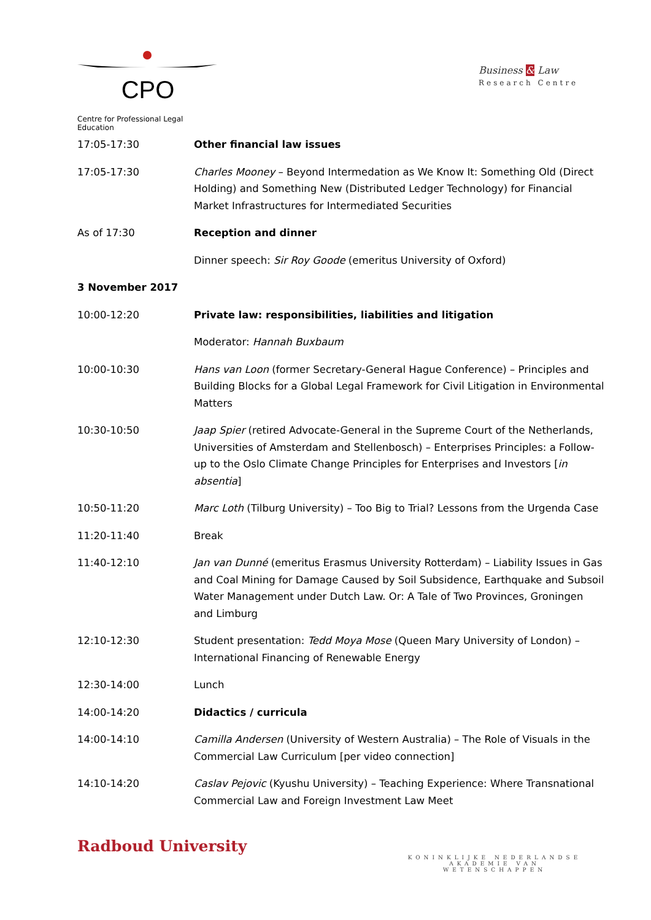CPO
Centre for Professional Legal Education
Business & Law
Research Centre
| 17:05-17:30 | Other financial law issues |
| 17:05-17:30 | Charles Mooney – Beyond Intermedation as We Know It: Something Old (Direct Holding) and Something New (Distributed Ledger Technology) for Financial Market Infrastructures for Intermediated Securities |
| As of 17:30 | Reception and dinner |
| | Dinner speech: Sir Roy Goode (emeritus University of Oxford) |
| 3 November 2017 | |
| 10:00-12:20 | Private law: responsibilities, liabilities and litigation |
| | Moderator: Hannah Buxbaum |
| 10:00-10:30 | Hans van Loon (former Secretary-General Hague Conference) – Principles and Building Blocks for a Global Legal Framework for Civil Litigation in Environmental Matters |
| 10:30-10:50 | Jaap Spier (retired Advocate-General in the Supreme Court of the Netherlands, Universities of Amsterdam and Stellenbosch) – Enterprises Principles: a Follow-up to the Oslo Climate Change Principles for Enterprises and Investors [ in absentia ] |
| 10:50-11:20 | Marc Loth (Tilburg University) – Too Big to Trial? Lessons from the Urgenda Case |
| 11:20-11:40 | Break |
| 11:40-12:10 | Jan van Dunné (emeritus Erasmus University Rotterdam) – Liability Issues in Gas and Coal Mining for Damage Caused by Soil Subsidence, Earthquake and Subsoil Water Management under Dutch Law. Or: A Tale of Two Provinces, Groningen and Limburg |
| 12:10-12:30 | Student presentation: Tedd Moya Mose (Queen Mary University of London) – International Financing of Renewable Energy |
| 12:30-14:00 | Lunch |
| 14:00-14:20 | Didactics / curricula |
| 14:00-14:10 | Camilla Andersen (University of Western Australia) – The Role of Visuals in the Commercial Law Curriculum [per video connection] |
| 14:10-14:20 | Caslav Pejovic (Kyushu University) – Teaching Experience: Where Transnational Commercial Law and Foreign Investment Law Meet |
Radboud University
KONINKLIJKE NEDERLANDSE
AKADEMIE VAN WETENSCHAPPEN